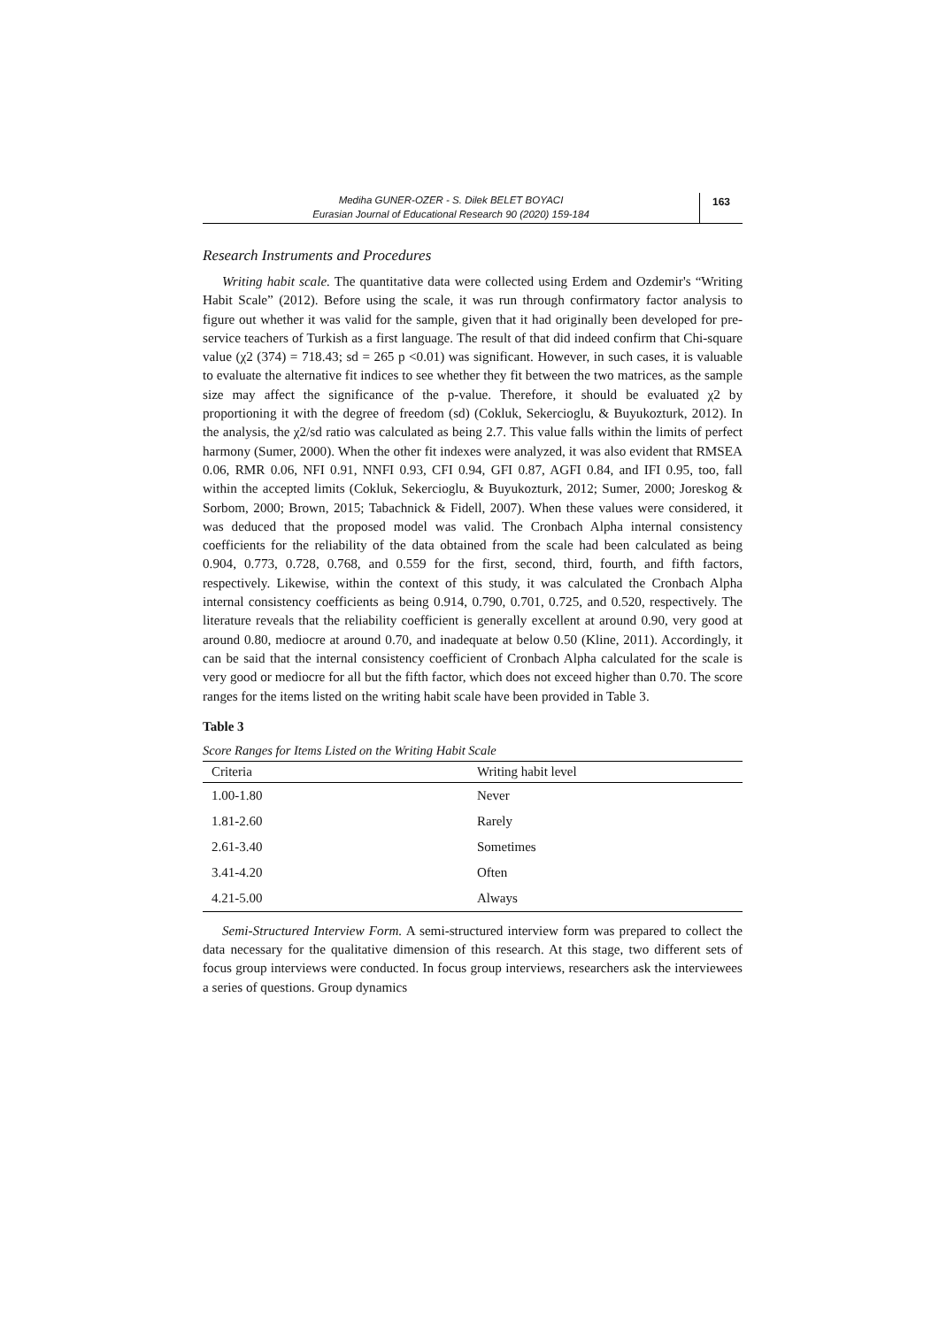Mediha GUNER-OZER - S. Dilek BELET BOYACI
Eurasian Journal of Educational Research 90 (2020) 159-184
163
Research Instruments and Procedures
Writing habit scale. The quantitative data were collected using Erdem and Ozdemir's “Writing Habit Scale” (2012). Before using the scale, it was run through confirmatory factor analysis to figure out whether it was valid for the sample, given that it had originally been developed for pre-service teachers of Turkish as a first language. The result of that did indeed confirm that Chi-square value (χ2 (374) = 718.43; sd = 265 p <0.01) was significant. However, in such cases, it is valuable to evaluate the alternative fit indices to see whether they fit between the two matrices, as the sample size may affect the significance of the p-value. Therefore, it should be evaluated χ2 by proportioning it with the degree of freedom (sd) (Cokluk, Sekercioglu, & Buyukozturk, 2012). In the analysis, the χ2/sd ratio was calculated as being 2.7. This value falls within the limits of perfect harmony (Sumer, 2000). When the other fit indexes were analyzed, it was also evident that RMSEA 0.06, RMR 0.06, NFI 0.91, NNFI 0.93, CFI 0.94, GFI 0.87, AGFI 0.84, and IFI 0.95, too, fall within the accepted limits (Cokluk, Sekercioglu, & Buyukozturk, 2012; Sumer, 2000; Joreskog & Sorbom, 2000; Brown, 2015; Tabachnick & Fidell, 2007). When these values were considered, it was deduced that the proposed model was valid. The Cronbach Alpha internal consistency coefficients for the reliability of the data obtained from the scale had been calculated as being 0.904, 0.773, 0.728, 0.768, and 0.559 for the first, second, third, fourth, and fifth factors, respectively. Likewise, within the context of this study, it was calculated the Cronbach Alpha internal consistency coefficients as being 0.914, 0.790, 0.701, 0.725, and 0.520, respectively. The literature reveals that the reliability coefficient is generally excellent at around 0.90, very good at around 0.80, mediocre at around 0.70, and inadequate at below 0.50 (Kline, 2011). Accordingly, it can be said that the internal consistency coefficient of Cronbach Alpha calculated for the scale is very good or mediocre for all but the fifth factor, which does not exceed higher than 0.70. The score ranges for the items listed on the writing habit scale have been provided in Table 3.
Table 3
Score Ranges for Items Listed on the Writing Habit Scale
| Criteria | Writing habit level |
| --- | --- |
| 1.00-1.80 | Never |
| 1.81-2.60 | Rarely |
| 2.61-3.40 | Sometimes |
| 3.41-4.20 | Often |
| 4.21-5.00 | Always |
Semi-Structured Interview Form. A semi-structured interview form was prepared to collect the data necessary for the qualitative dimension of this research. At this stage, two different sets of focus group interviews were conducted. In focus group interviews, researchers ask the interviewees a series of questions. Group dynamics